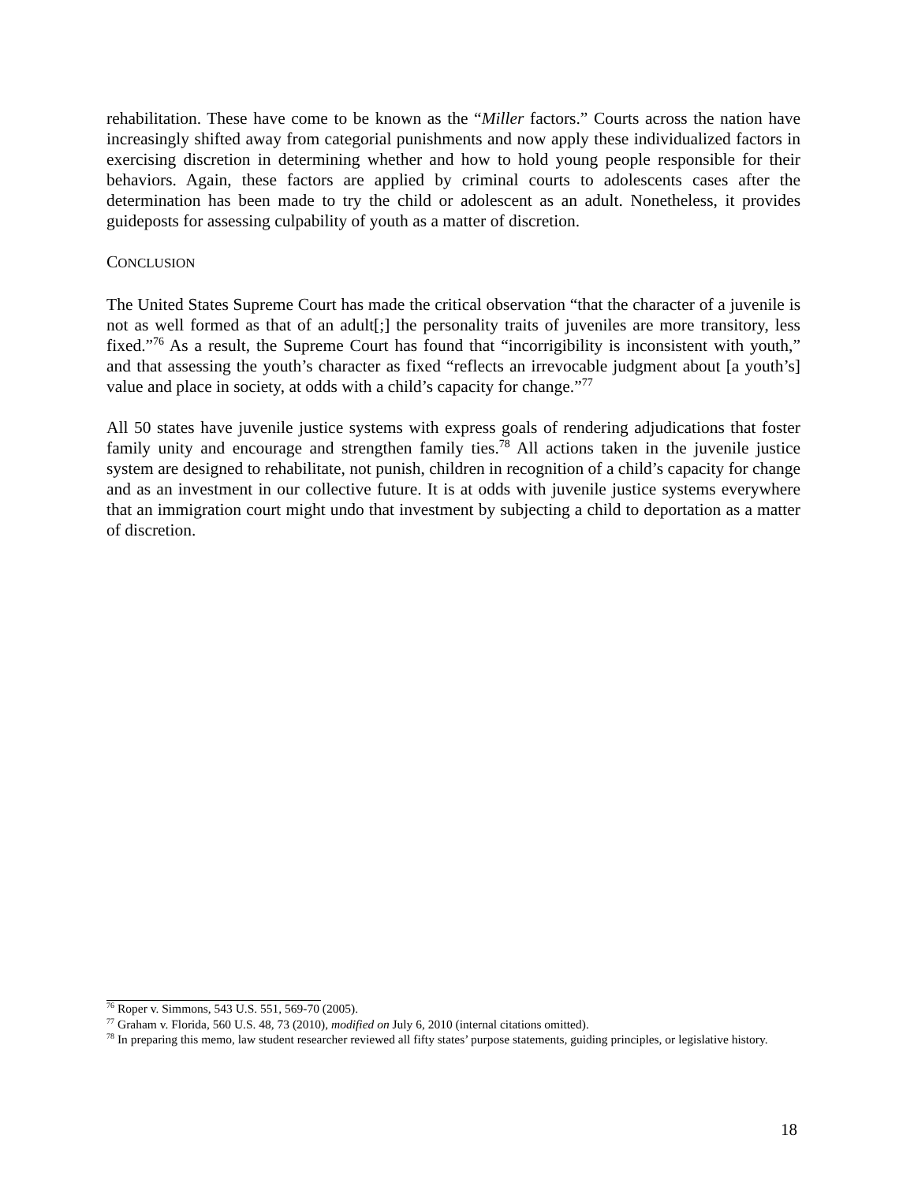rehabilitation. These have come to be known as the “Miller factors.” Courts across the nation have increasingly shifted away from categorial punishments and now apply these individualized factors in exercising discretion in determining whether and how to hold young people responsible for their behaviors. Again, these factors are applied by criminal courts to adolescents cases after the determination has been made to try the child or adolescent as an adult. Nonetheless, it provides guideposts for assessing culpability of youth as a matter of discretion.
CONCLUSION
The United States Supreme Court has made the critical observation “that the character of a juvenile is not as well formed as that of an adult[;] the personality traits of juveniles are more transitory, less fixed.”<sup>76</sup> As a result, the Supreme Court has found that “incorrigibility is inconsistent with youth,” and that assessing the youth’s character as fixed “reflects an irrevocable judgment about [a youth’s] value and place in society, at odds with a child’s capacity for change.”<sup>77</sup>
All 50 states have juvenile justice systems with express goals of rendering adjudications that foster family unity and encourage and strengthen family ties.<sup>78</sup> All actions taken in the juvenile justice system are designed to rehabilitate, not punish, children in recognition of a child’s capacity for change and as an investment in our collective future. It is at odds with juvenile justice systems everywhere that an immigration court might undo that investment by subjecting a child to deportation as a matter of discretion.
<sup>76</sup> Roper v. Simmons, 543 U.S. 551, 569-70 (2005).
<sup>77</sup> Graham v. Florida, 560 U.S. 48, 73 (2010), modified on July 6, 2010 (internal citations omitted).
<sup>78</sup> In preparing this memo, law student researcher reviewed all fifty states’ purpose statements, guiding principles, or legislative history.
18